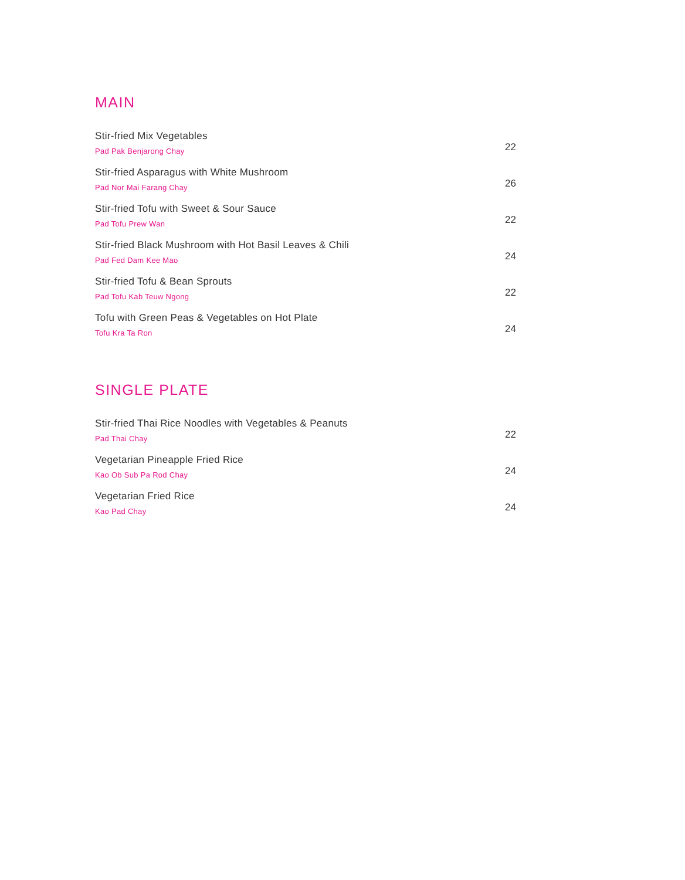MAIN
Stir-fried Mix Vegetables
Pad Pak Benjarong Chay
22
Stir-fried Asparagus with White Mushroom
Pad Nor Mai Farang Chay
26
Stir-fried Tofu with Sweet & Sour Sauce
Pad Tofu Prew Wan
22
Stir-fried Black Mushroom with Hot Basil Leaves & Chili
Pad Fed Dam Kee Mao
24
Stir-fried Tofu & Bean Sprouts
Pad Tofu Kab Teuw Ngong
22
Tofu with Green Peas & Vegetables on Hot Plate
Tofu Kra Ta Ron
24
SINGLE PLATE
Stir-fried Thai Rice Noodles with Vegetables & Peanuts
Pad Thai Chay
22
Vegetarian Pineapple Fried Rice
Kao Ob Sub Pa Rod Chay
24
Vegetarian Fried Rice
Kao Pad Chay
24